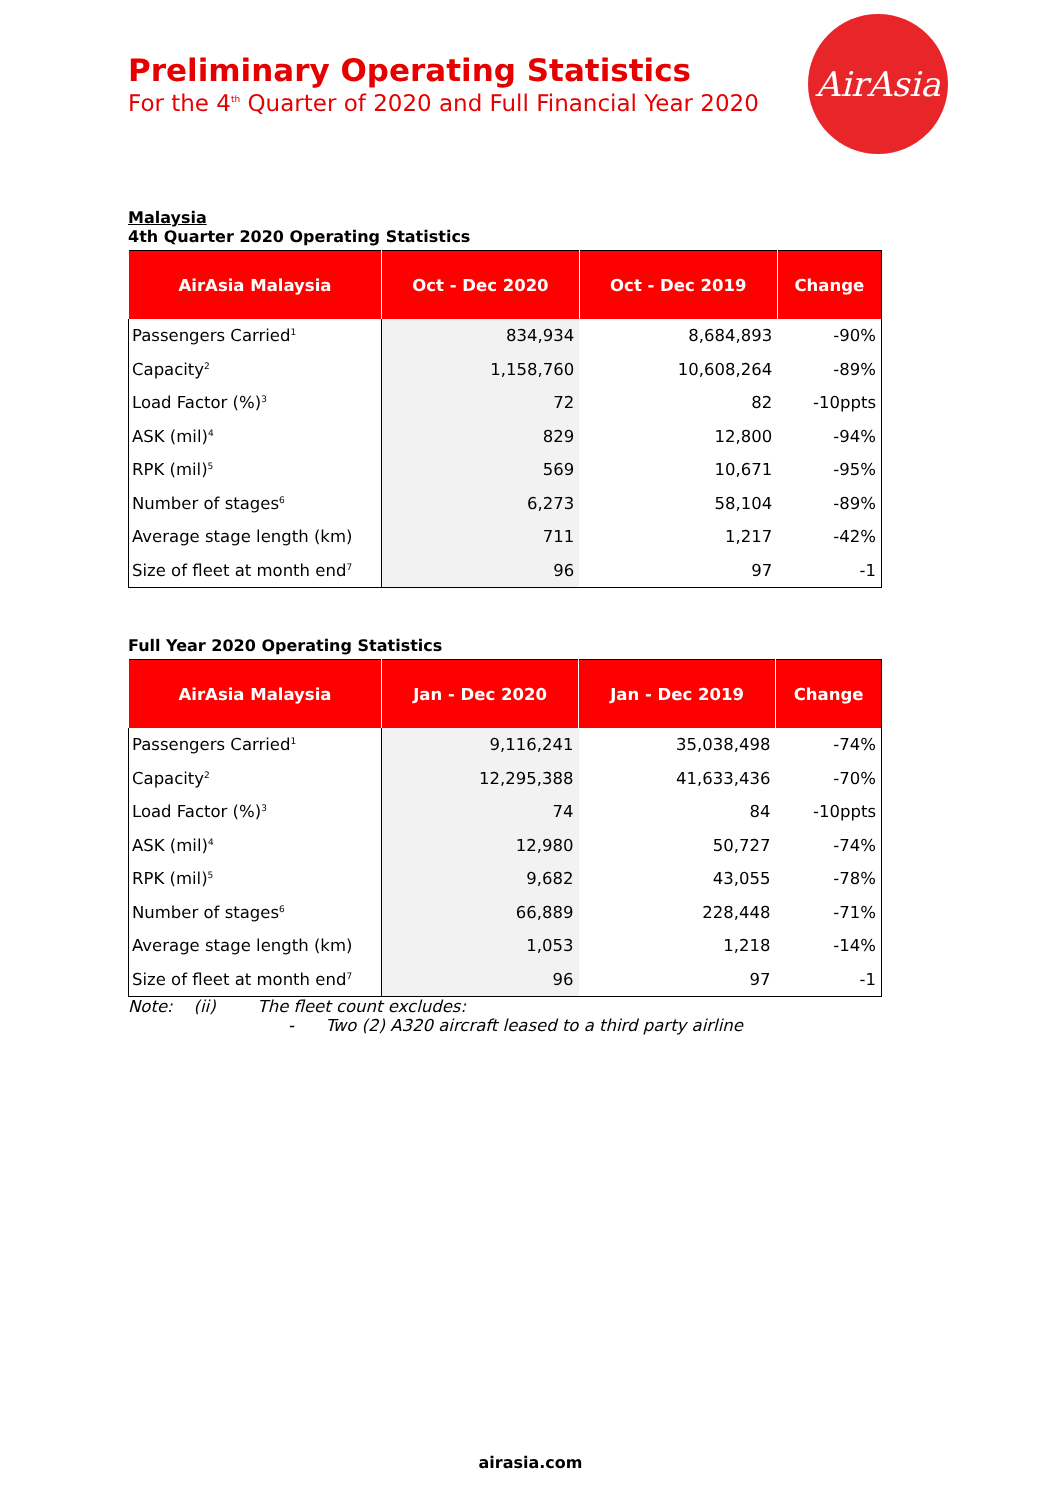AirAsia
Preliminary Operating Statistics
For the 4<sup>th</sup> Quarter of 2020 and Full Financial Year 2020
Malaysia
4th Quarter 2020 Operating Statistics
| AirAsia Malaysia | Oct - Dec 2020 | Oct - Dec 2019 | Change |
| --- | --- | --- | --- |
| Passengers Carried<sup>1</sup> | 834,934 | 8,684,893 | -90% |
| Capacity<sup>2</sup> | 1,158,760 | 10,608,264 | -89% |
| Load Factor (%)<sup>3</sup> | 72 | 82 | -10ppts |
| ASK (mil)<sup>4</sup> | 829 | 12,800 | -94% |
| RPK (mil)<sup>5</sup> | 569 | 10,671 | -95% |
| Number of stages<sup>6</sup> | 6,273 | 58,104 | -89% |
| Average stage length (km) | 711 | 1,217 | -42% |
| Size of fleet at month end<sup>7</sup> | 96 | 97 | -1 |
Full Year 2020 Operating Statistics
| AirAsia Malaysia | Jan - Dec 2020 | Jan - Dec 2019 | Change |
| --- | --- | --- | --- |
| Passengers Carried<sup>1</sup> | 9,116,241 | 35,038,498 | -74% |
| Capacity<sup>2</sup> | 12,295,388 | 41,633,436 | -70% |
| Load Factor (%)<sup>3</sup> | 74 | 84 | -10ppts |
| ASK (mil)<sup>4</sup> | 12,980 | 50,727 | -74% |
| RPK (mil)<sup>5</sup> | 9,682 | 43,055 | -78% |
| Number of stages<sup>6</sup> | 66,889 | 228,448 | -71% |
| Average stage length (km) | 1,053 | 1,218 | -14% |
| Size of fleet at month end<sup>7</sup> | 96 | 97 | -1 |
Note: (ii) The fleet count excludes:
- Two (2) A320 aircraft leased to a third party airline
airasia.com